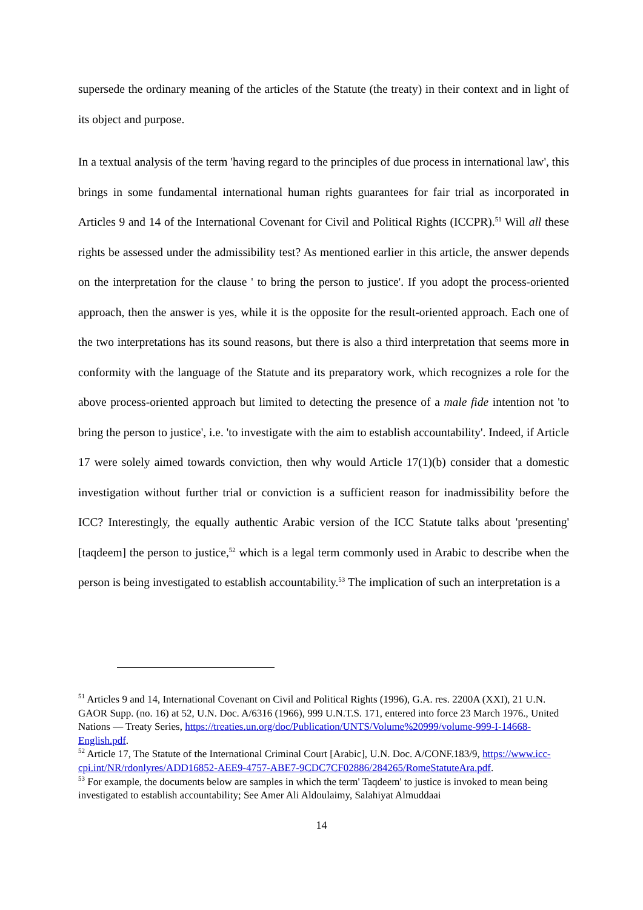supersede the ordinary meaning of the articles of the Statute (the treaty) in their context and in light of its object and purpose.
In a textual analysis of the term 'having regard to the principles of due process in international law', this brings in some fundamental international human rights guarantees for fair trial as incorporated in Articles 9 and 14 of the International Covenant for Civil and Political Rights (ICCPR).<sup>51</sup> Will all these rights be assessed under the admissibility test? As mentioned earlier in this article, the answer depends on the interpretation for the clause ' to bring the person to justice'. If you adopt the process-oriented approach, then the answer is yes, while it is the opposite for the result-oriented approach. Each one of the two interpretations has its sound reasons, but there is also a third interpretation that seems more in conformity with the language of the Statute and its preparatory work, which recognizes a role for the above process-oriented approach but limited to detecting the presence of a male fide intention not 'to bring the person to justice', i.e. 'to investigate with the aim to establish accountability'. Indeed, if Article 17 were solely aimed towards conviction, then why would Article 17(1)(b) consider that a domestic investigation without further trial or conviction is a sufficient reason for inadmissibility before the ICC? Interestingly, the equally authentic Arabic version of the ICC Statute talks about 'presenting' [taqdeem] the person to justice,<sup>52</sup> which is a legal term commonly used in Arabic to describe when the person is being investigated to establish accountability.<sup>53</sup> The implication of such an interpretation is a
<sup>51</sup> Articles 9 and 14, International Covenant on Civil and Political Rights (1996), G.A. res. 2200A (XXI), 21 U.N. GAOR Supp. (no. 16) at 52, U.N. Doc. A/6316 (1966), 999 U.N.T.S. 171, entered into force 23 March 1976., United Nations — Treaty Series, https://treaties.un.org/doc/Publication/UNTS/Volume%20999/volume-999-I-14668-English.pdf.
<sup>52</sup> Article 17, The Statute of the International Criminal Court [Arabic], U.N. Doc. A/CONF.183/9, https://www.icc-cpi.int/NR/rdonlyres/ADD16852-AEE9-4757-ABE7-9CDC7CF02886/284265/RomeStatuteAra.pdf.
<sup>53</sup> For example, the documents below are samples in which the term' Taqdeem' to justice is invoked to mean being investigated to establish accountability; See Amer Ali Aldoulaimy, Salahiyat Almuddaai
14